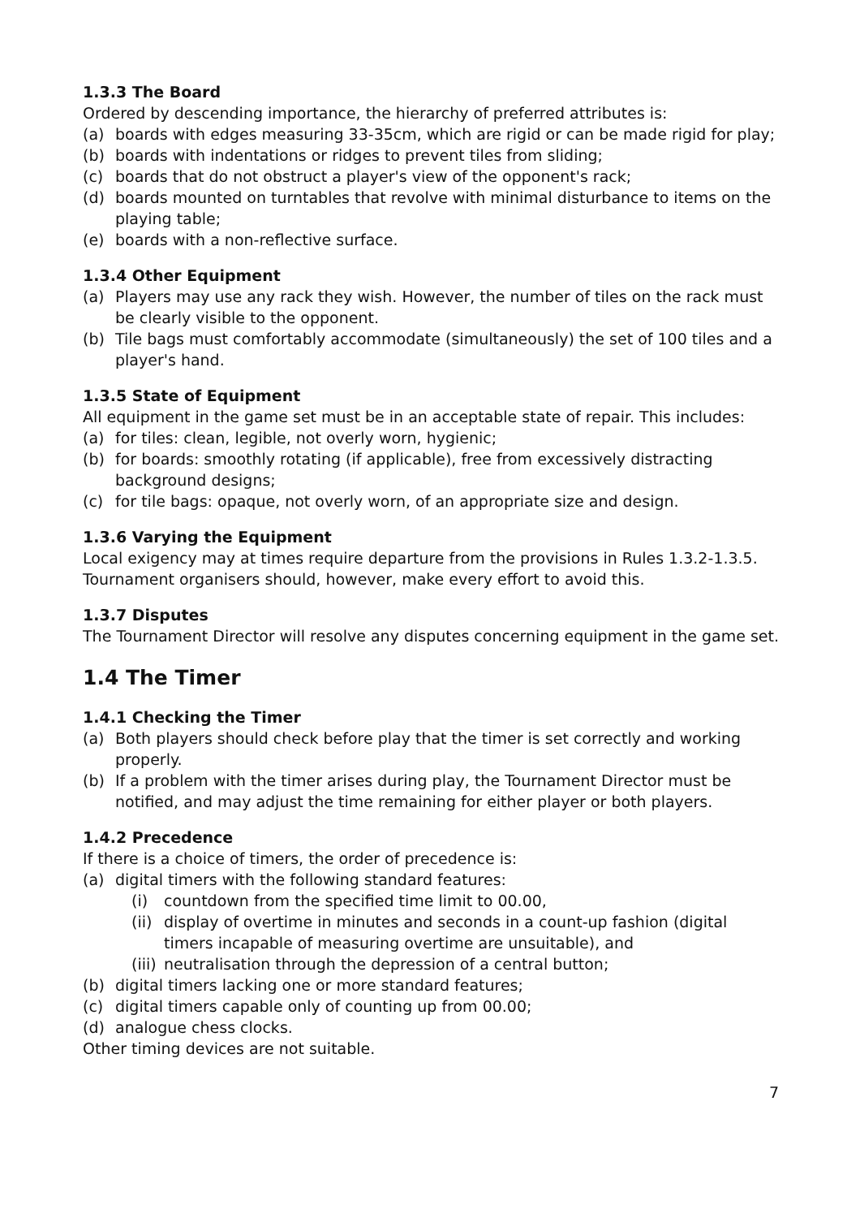1.3.3 The Board
Ordered by descending importance, the hierarchy of preferred attributes is:
(a) boards with edges measuring 33-35cm, which are rigid or can be made rigid for play;
(b) boards with indentations or ridges to prevent tiles from sliding;
(c) boards that do not obstruct a player's view of the opponent's rack;
(d) boards mounted on turntables that revolve with minimal disturbance to items on the playing table;
(e) boards with a non-reflective surface.
1.3.4 Other Equipment
(a) Players may use any rack they wish. However, the number of tiles on the rack must be clearly visible to the opponent.
(b) Tile bags must comfortably accommodate (simultaneously) the set of 100 tiles and a player's hand.
1.3.5 State of Equipment
All equipment in the game set must be in an acceptable state of repair. This includes:
(a) for tiles: clean, legible, not overly worn, hygienic;
(b) for boards: smoothly rotating (if applicable), free from excessively distracting background designs;
(c) for tile bags: opaque, not overly worn, of an appropriate size and design.
1.3.6 Varying the Equipment
Local exigency may at times require departure from the provisions in Rules 1.3.2-1.3.5. Tournament organisers should, however, make every effort to avoid this.
1.3.7 Disputes
The Tournament Director will resolve any disputes concerning equipment in the game set.
1.4 The Timer
1.4.1 Checking the Timer
(a) Both players should check before play that the timer is set correctly and working properly.
(b) If a problem with the timer arises during play, the Tournament Director must be notified, and may adjust the time remaining for either player or both players.
1.4.2 Precedence
If there is a choice of timers, the order of precedence is:
(a) digital timers with the following standard features:
(i) countdown from the specified time limit to 00.00,
(ii) display of overtime in minutes and seconds in a count-up fashion (digital timers incapable of measuring overtime are unsuitable), and
(iii) neutralisation through the depression of a central button;
(b) digital timers lacking one or more standard features;
(c) digital timers capable only of counting up from 00.00;
(d) analogue chess clocks.
Other timing devices are not suitable.
7